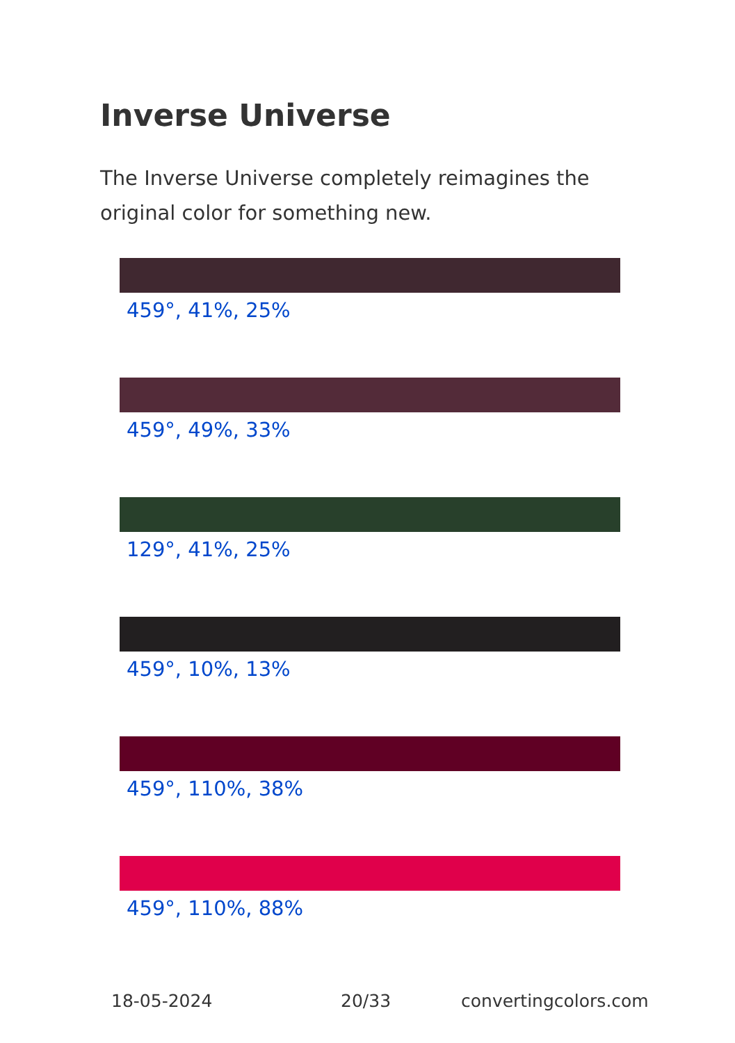Inverse Universe
The Inverse Universe completely reimagines the original color for something new.
459°, 41%, 25%
459°, 49%, 33%
129°, 41%, 25%
459°, 10%, 13%
459°, 110%, 38%
459°, 110%, 88%
18-05-2024 20/33 convertingcolors.com